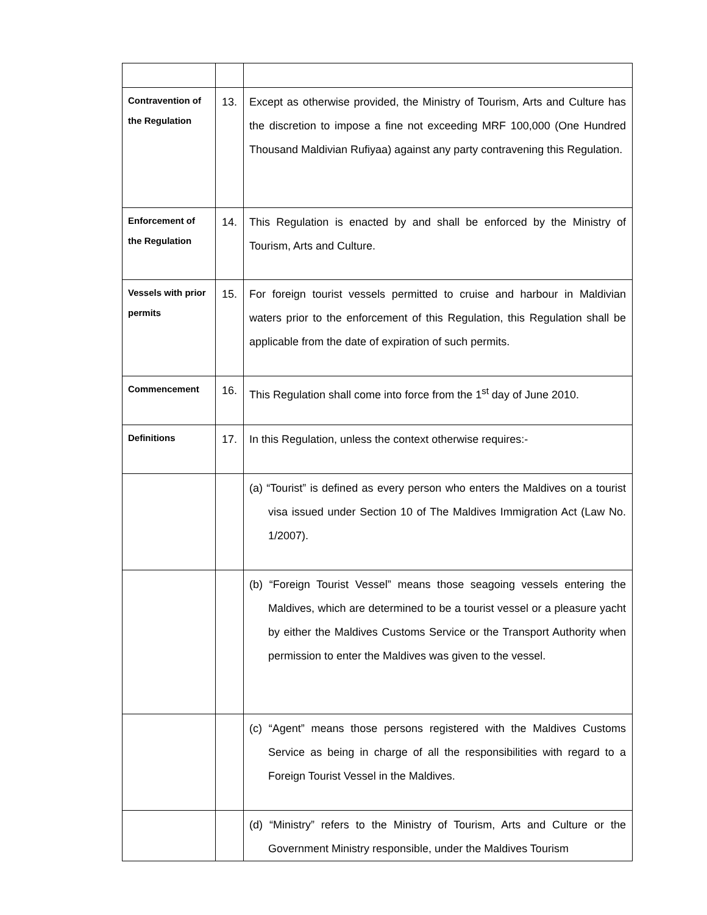| Contravention of the Regulation | 13. | Except as otherwise provided, the Ministry of Tourism, Arts and Culture has the discretion to impose a fine not exceeding MRF 100,000 (One Hundred Thousand Maldivian Rufiyaa) against any party contravening this Regulation. |
| Enforcement of the Regulation | 14. | This Regulation is enacted by and shall be enforced by the Ministry of Tourism, Arts and Culture. |
| Vessels with prior permits | 15. | For foreign tourist vessels permitted to cruise and harbour in Maldivian waters prior to the enforcement of this Regulation, this Regulation shall be applicable from the date of expiration of such permits. |
| Commencement | 16. | This Regulation shall come into force from the 1<sup>st</sup> day of June 2010. |
| Definitions | 17. | In this Regulation, unless the context otherwise requires:- |
| | | (a) “Tourist” is defined as every person who enters the Maldives on a tourist visa issued under Section 10 of The Maldives Immigration Act (Law No. 1/2007). |
| | | (b) “Foreign Tourist Vessel” means those seagoing vessels entering the Maldives, which are determined to be a tourist vessel or a pleasure yacht by either the Maldives Customs Service or the Transport Authority when permission to enter the Maldives was given to the vessel. |
| | | (c) “Agent” means those persons registered with the Maldives Customs Service as being in charge of all the responsibilities with regard to a Foreign Tourist Vessel in the Maldives. |
| | | (d) “Ministry” refers to the Ministry of Tourism, Arts and Culture or the Government Ministry responsible, under the Maldives Tourism |